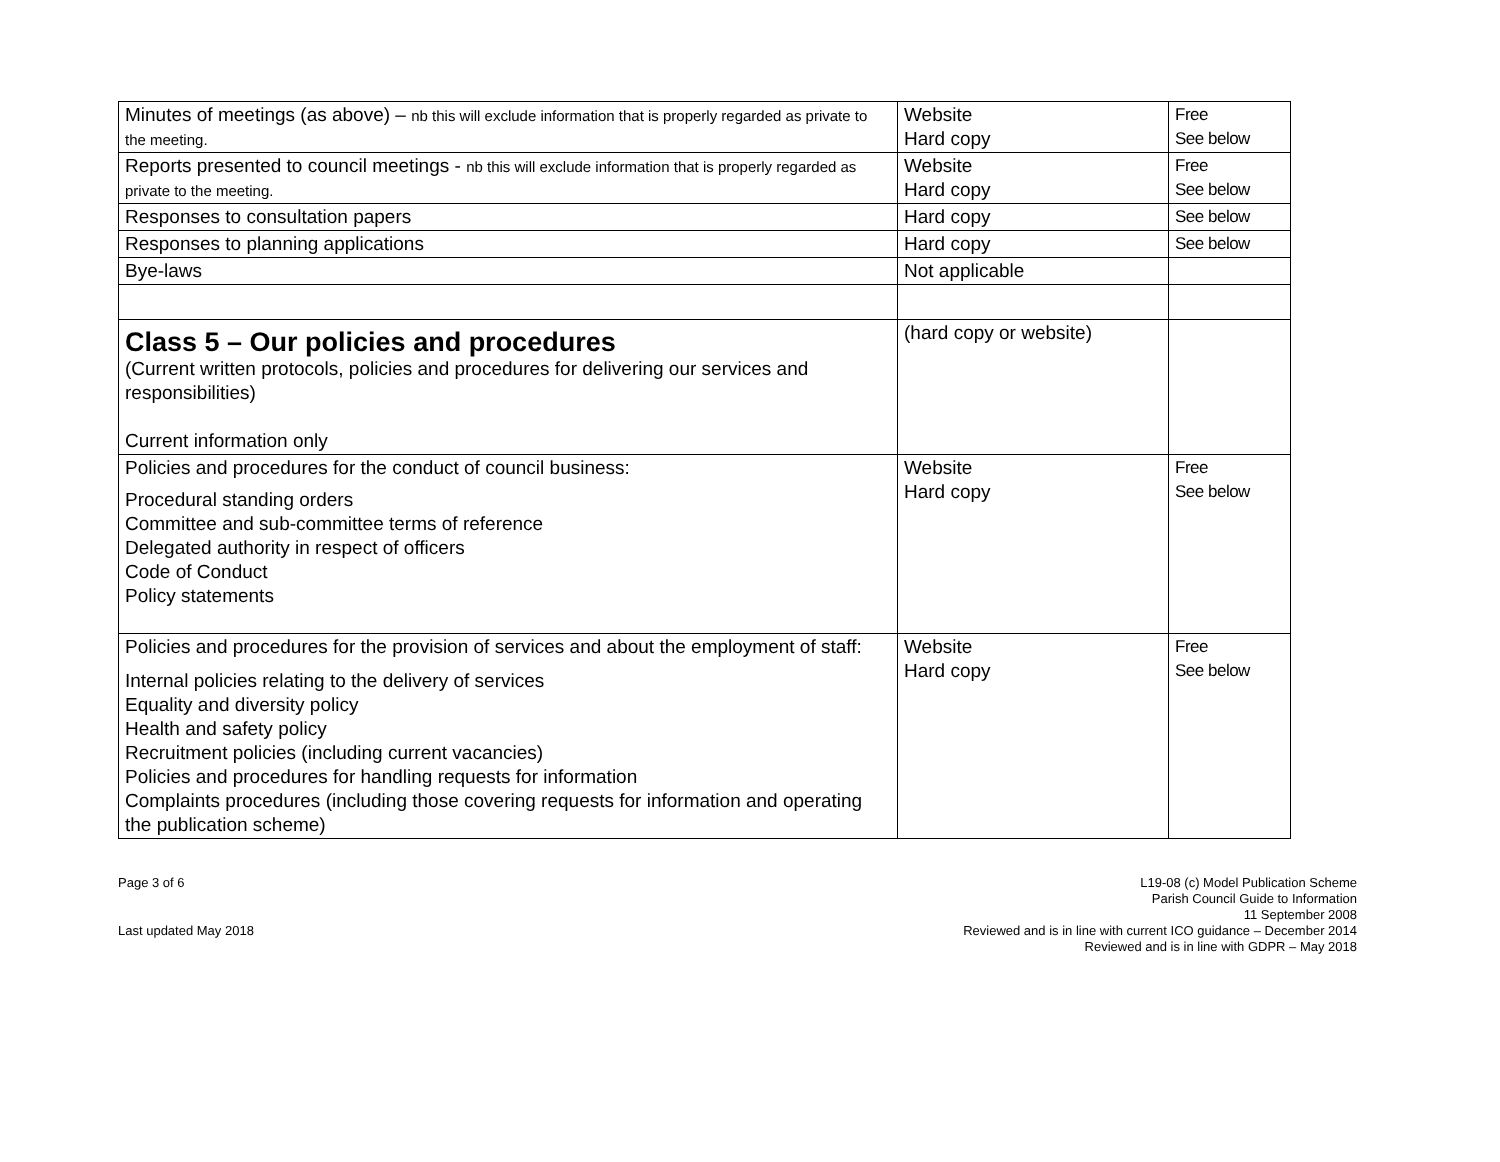| Minutes of meetings (as above) – nb this will exclude information that is properly regarded as private to the meeting. | Website Hard copy | Free See below |
| Reports presented to council meetings - nb this will exclude information that is properly regarded as private to the meeting. | Website Hard copy | Free See below |
| Responses to consultation papers | Hard copy | See below |
| Responses to planning applications | Hard copy | See below |
| Bye-laws | Not applicable | |
| Class 5 – Our policies and procedures (Current written protocols, policies and procedures for delivering our services and responsibilities) Current information only | (hard copy or website) | |
| Policies and procedures for the conduct of council business: Procedural standing orders Committee and sub-committee terms of reference Delegated authority in respect of officers Code of Conduct Policy statements | Website Hard copy | Free See below |
| Policies and procedures for the provision of services and about the employment of staff: Internal policies relating to the delivery of services Equality and diversity policy Health and safety policy Recruitment policies (including current vacancies) Policies and procedures for handling requests for information Complaints procedures (including those covering requests for information and operating the publication scheme) | Website Hard copy | Free See below |
Page 3 of 6
Last updated May 2018
L19-08 (c) Model Publication Scheme
Parish Council Guide to Information
11 September 2008
Reviewed and is in line with current ICO guidance – December 2014
Reviewed and is in line with GDPR – May 2018